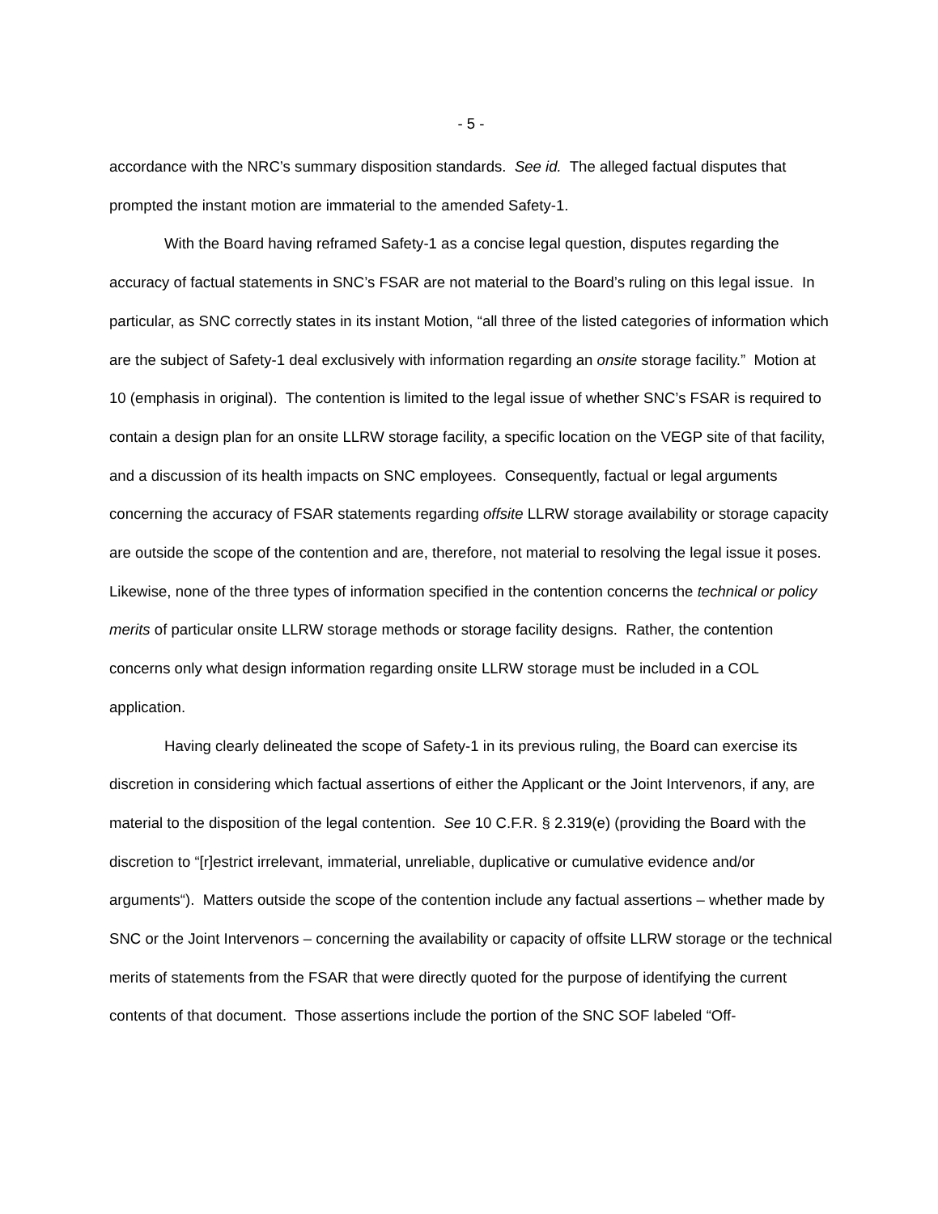- 5 -
accordance with the NRC’s summary disposition standards. See id. The alleged factual disputes that prompted the instant motion are immaterial to the amended Safety-1.
With the Board having reframed Safety-1 as a concise legal question, disputes regarding the accuracy of factual statements in SNC’s FSAR are not material to the Board’s ruling on this legal issue. In particular, as SNC correctly states in its instant Motion, “all three of the listed categories of information which are the subject of Safety-1 deal exclusively with information regarding an onsite storage facility.” Motion at 10 (emphasis in original). The contention is limited to the legal issue of whether SNC’s FSAR is required to contain a design plan for an onsite LLRW storage facility, a specific location on the VEGP site of that facility, and a discussion of its health impacts on SNC employees. Consequently, factual or legal arguments concerning the accuracy of FSAR statements regarding offsite LLRW storage availability or storage capacity are outside the scope of the contention and are, therefore, not material to resolving the legal issue it poses. Likewise, none of the three types of information specified in the contention concerns the technical or policy merits of particular onsite LLRW storage methods or storage facility designs. Rather, the contention concerns only what design information regarding onsite LLRW storage must be included in a COL application.
Having clearly delineated the scope of Safety-1 in its previous ruling, the Board can exercise its discretion in considering which factual assertions of either the Applicant or the Joint Intervenors, if any, are material to the disposition of the legal contention. See 10 C.F.R. § 2.319(e) (providing the Board with the discretion to “[r]estrict irrelevant, immaterial, unreliable, duplicative or cumulative evidence and/or arguments“). Matters outside the scope of the contention include any factual assertions – whether made by SNC or the Joint Intervenors – concerning the availability or capacity of offsite LLRW storage or the technical merits of statements from the FSAR that were directly quoted for the purpose of identifying the current contents of that document. Those assertions include the portion of the SNC SOF labeled “Off-